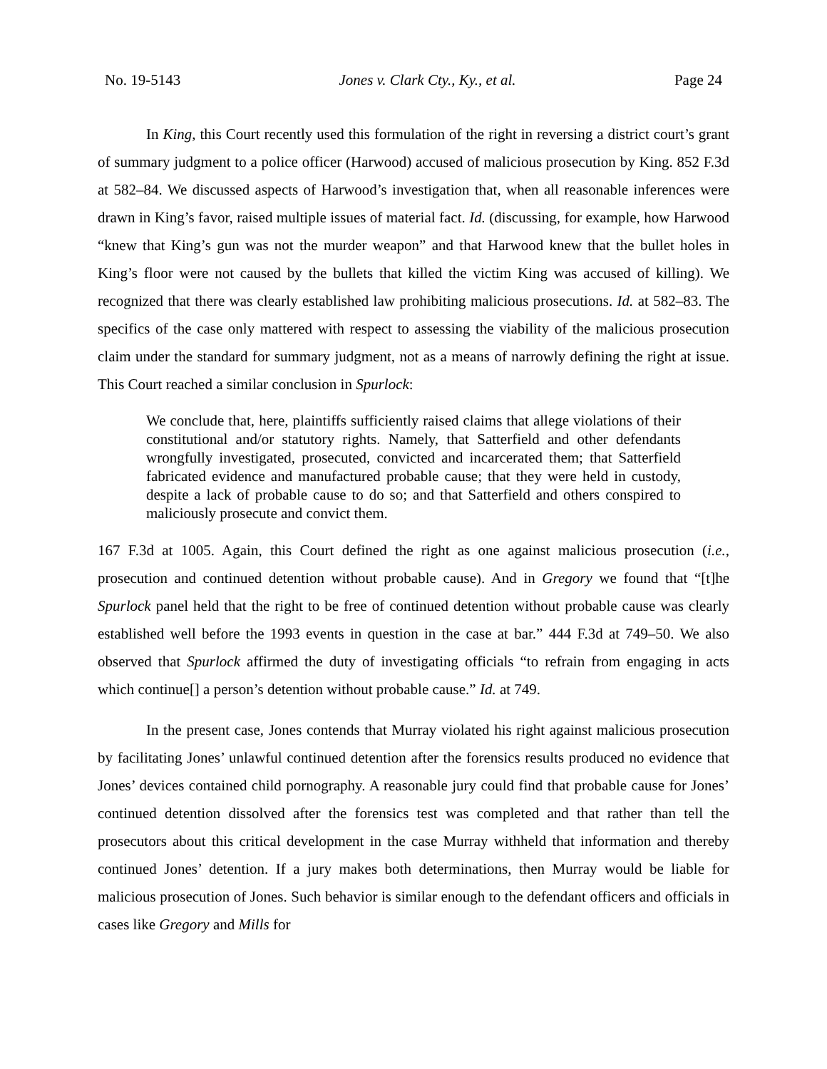No. 19-5143 Jones v. Clark Cty., Ky., et al. Page 24
In King, this Court recently used this formulation of the right in reversing a district court’s grant of summary judgment to a police officer (Harwood) accused of malicious prosecution by King. 852 F.3d at 582–84. We discussed aspects of Harwood’s investigation that, when all reasonable inferences were drawn in King’s favor, raised multiple issues of material fact. Id. (discussing, for example, how Harwood “knew that King’s gun was not the murder weapon” and that Harwood knew that the bullet holes in King’s floor were not caused by the bullets that killed the victim King was accused of killing). We recognized that there was clearly established law prohibiting malicious prosecutions. Id. at 582–83. The specifics of the case only mattered with respect to assessing the viability of the malicious prosecution claim under the standard for summary judgment, not as a means of narrowly defining the right at issue. This Court reached a similar conclusion in Spurlock:
We conclude that, here, plaintiffs sufficiently raised claims that allege violations of their constitutional and/or statutory rights. Namely, that Satterfield and other defendants wrongfully investigated, prosecuted, convicted and incarcerated them; that Satterfield fabricated evidence and manufactured probable cause; that they were held in custody, despite a lack of probable cause to do so; and that Satterfield and others conspired to maliciously prosecute and convict them.
167 F.3d at 1005. Again, this Court defined the right as one against malicious prosecution (i.e., prosecution and continued detention without probable cause). And in Gregory we found that “[t]he Spurlock panel held that the right to be free of continued detention without probable cause was clearly established well before the 1993 events in question in the case at bar.” 444 F.3d at 749–50. We also observed that Spurlock affirmed the duty of investigating officials “to refrain from engaging in acts which continue[] a person’s detention without probable cause.” Id. at 749.
In the present case, Jones contends that Murray violated his right against malicious prosecution by facilitating Jones’ unlawful continued detention after the forensics results produced no evidence that Jones’ devices contained child pornography. A reasonable jury could find that probable cause for Jones’ continued detention dissolved after the forensics test was completed and that rather than tell the prosecutors about this critical development in the case Murray withheld that information and thereby continued Jones’ detention. If a jury makes both determinations, then Murray would be liable for malicious prosecution of Jones. Such behavior is similar enough to the defendant officers and officials in cases like Gregory and Mills for